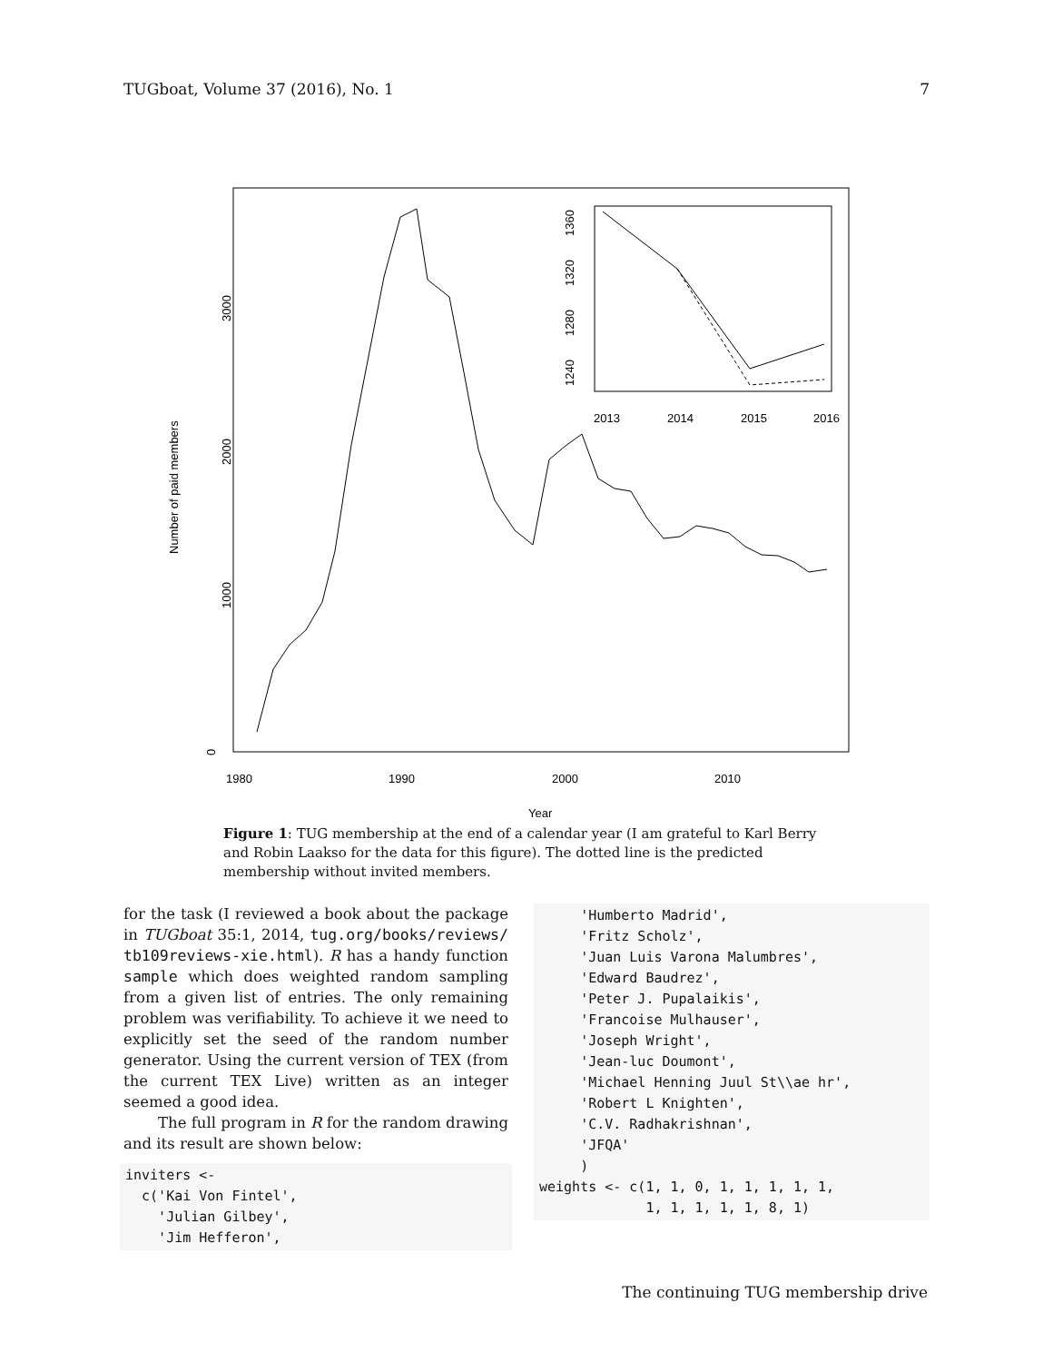TUGboat, Volume 37 (2016), No. 1 7
0
1000
2000
3000
Number of paid members
1980
1990
2000
2010
Year
2013
2014
2015
2016
1360
1320
1280
1240
Figure 1: TUG membership at the end of a calendar year (I am grateful to Karl Berry and Robin Laakso for the data for this figure). The dotted line is the predicted membership without invited members.
for the task (I reviewed a book about the package in TUGboat 35:1, 2014, tug.org/books/reviews/ tb109reviews-xie.html). R has a handy function sample which does weighted random sampling from a given list of entries. The only remaining problem was verifiability. To achieve it we need to explicitly set the seed of the random number generator. Using the current version of TEX (from the current TEX Live) written as an integer seemed a good idea.
The full program in R for the random drawing and its result are shown below:
inviters <-
  c('Kai Von Fintel',
    'Julian Gilbey',
    'Jim Hefferon',
     'Humberto Madrid',
     'Fritz Scholz',
     'Juan Luis Varona Malumbres',
     'Edward Baudrez',
     'Peter J. Pupalaikis',
     'Francoise Mulhauser',
     'Joseph Wright',
     'Jean-luc Doumont',
     'Michael Henning Juul St\\ae hr',
     'Robert L Knighten',
     'C.V. Radhakrishnan',
     'JFQA'
     )
weights <- c(1, 1, 0, 1, 1, 1, 1, 1,
             1, 1, 1, 1, 1, 8, 1)
The continuing TUG membership drive